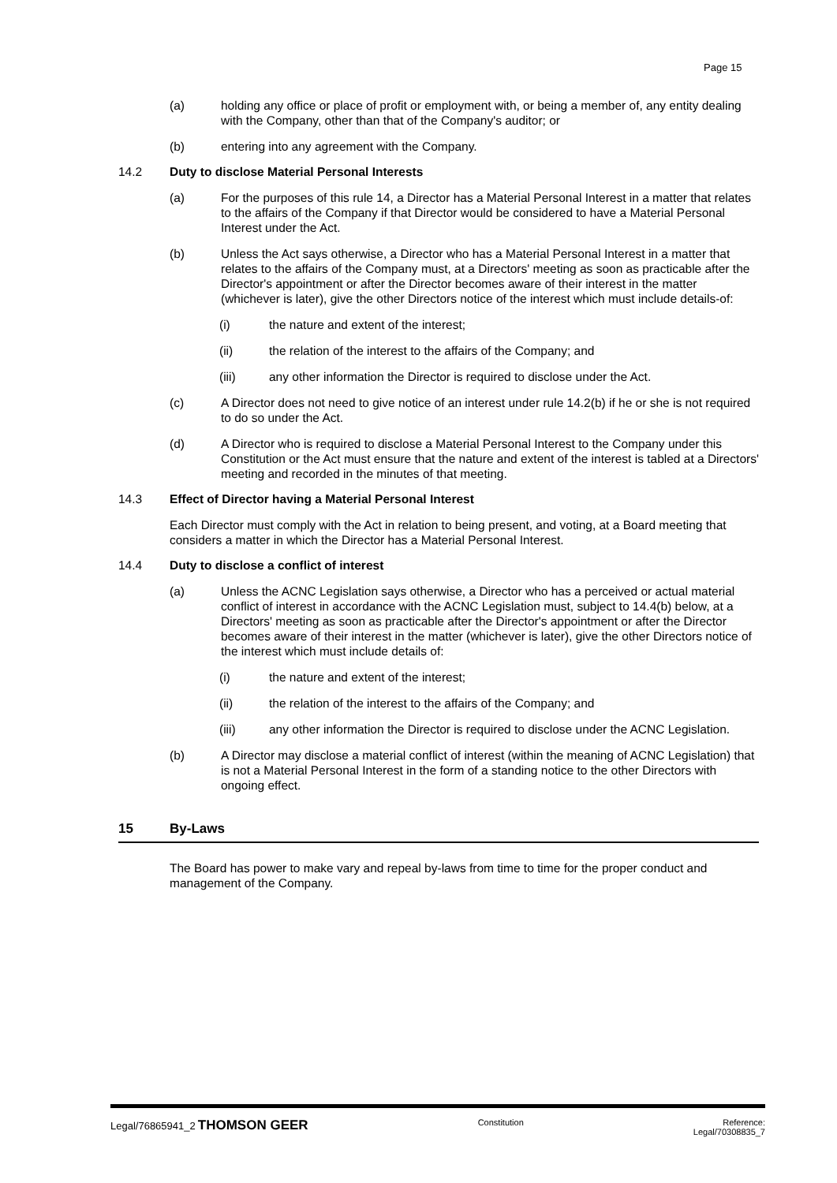Page 15
(a) holding any office or place of profit or employment with, or being a member of, any entity dealing with the Company, other than that of the Company's auditor; or
(b) entering into any agreement with the Company.
14.2 Duty to disclose Material Personal Interests
(a) For the purposes of this rule 14, a Director has a Material Personal Interest in a matter that relates to the affairs of the Company if that Director would be considered to have a Material Personal Interest under the Act.
(b) Unless the Act says otherwise, a Director who has a Material Personal Interest in a matter that relates to the affairs of the Company must, at a Directors' meeting as soon as practicable after the Director's appointment or after the Director becomes aware of their interest in the matter (whichever is later), give the other Directors notice of the interest which must include details-of:
(i) the nature and extent of the interest;
(ii) the relation of the interest to the affairs of the Company; and
(iii) any other information the Director is required to disclose under the Act.
(c) A Director does not need to give notice of an interest under rule 14.2(b) if he or she is not required to do so under the Act.
(d) A Director who is required to disclose a Material Personal Interest to the Company under this Constitution or the Act must ensure that the nature and extent of the interest is tabled at a Directors' meeting and recorded in the minutes of that meeting.
14.3 Effect of Director having a Material Personal Interest
Each Director must comply with the Act in relation to being present, and voting, at a Board meeting that considers a matter in which the Director has a Material Personal Interest.
14.4 Duty to disclose a conflict of interest
(a) Unless the ACNC Legislation says otherwise, a Director who has a perceived or actual material conflict of interest in accordance with the ACNC Legislation must, subject to 14.4(b) below, at a Directors' meeting as soon as practicable after the Director's appointment or after the Director becomes aware of their interest in the matter (whichever is later), give the other Directors notice of the interest which must include details of:
(i) the nature and extent of the interest;
(ii) the relation of the interest to the affairs of the Company; and
(iii) any other information the Director is required to disclose under the ACNC Legislation.
(b) A Director may disclose a material conflict of interest (within the meaning of ACNC Legislation) that is not a Material Personal Interest in the form of a standing notice to the other Directors with ongoing effect.
15 By-Laws
The Board has power to make vary and repeal by-laws from time to time for the proper conduct and management of the Company.
Legal/76865941_2 THOMSON GEER
Constitution Reference:
Legal/70308835_7